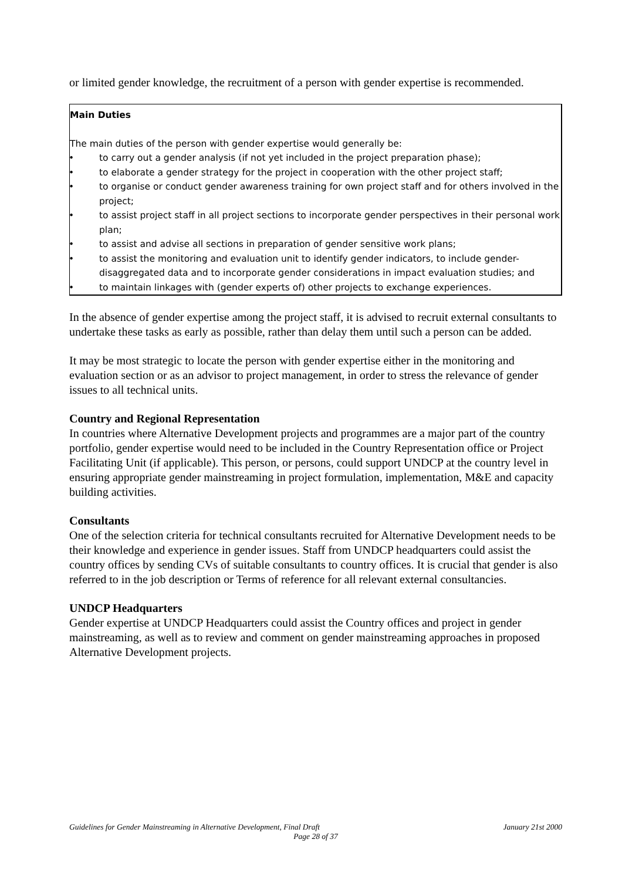or limited gender knowledge, the recruitment of a person with gender expertise is recommended.
Main Duties
The main duties of the person with gender expertise would generally be:
• to carry out a gender analysis (if not yet included in the project preparation phase);
• to elaborate a gender strategy for the project in cooperation with the other project staff;
• to organise or conduct gender awareness training for own project staff and for others involved in the project;
• to assist project staff in all project sections to incorporate gender perspectives in their personal work plan;
• to assist and advise all sections in preparation of gender sensitive work plans;
• to assist the monitoring and evaluation unit to identify gender indicators, to include gender-disaggregated data and to incorporate gender considerations in impact evaluation studies; and
• to maintain linkages with (gender experts of) other projects to exchange experiences.
In the absence of gender expertise among the project staff, it is advised to recruit external consultants to undertake these tasks as early as possible, rather than delay them until such a person can be added.
It may be most strategic to locate the person with gender expertise either in the monitoring and evaluation section or as an advisor to project management, in order to stress the relevance of gender issues to all technical units.
Country and Regional Representation
In countries where Alternative Development projects and programmes are a major part of the country portfolio, gender expertise would need to be included in the Country Representation office or Project Facilitating Unit (if applicable). This person, or persons, could support UNDCP at the country level in ensuring appropriate gender mainstreaming in project formulation, implementation, M&E and capacity building activities.
Consultants
One of the selection criteria for technical consultants recruited for Alternative Development needs to be their knowledge and experience in gender issues. Staff from UNDCP headquarters could assist the country offices by sending CVs of suitable consultants to country offices. It is crucial that gender is also referred to in the job description or Terms of reference for all relevant external consultancies.
UNDCP Headquarters
Gender expertise at UNDCP Headquarters could assist the Country offices and project in gender mainstreaming, as well as to review and comment on gender mainstreaming approaches in proposed Alternative Development projects.
Guidelines for Gender Mainstreaming in Alternative Development, Final Draft January 21st 2000
Page 28 of 37